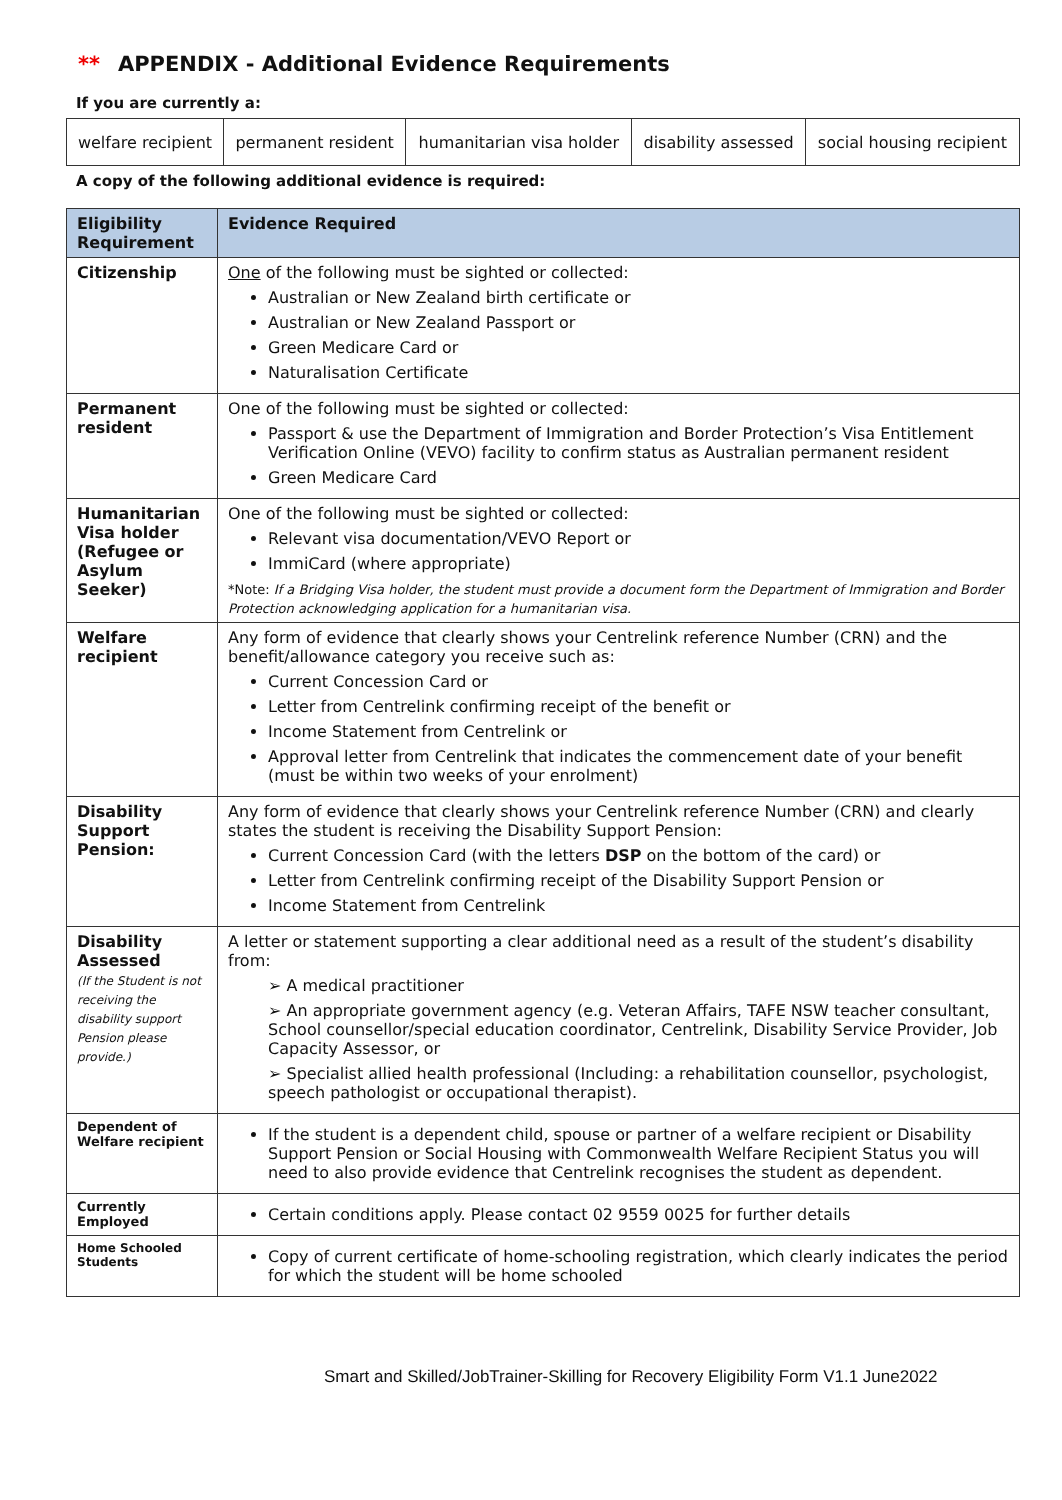** APPENDIX - Additional Evidence Requirements
If you are currently a:
| welfare recipient | permanent resident | humanitarian visa holder | disability assessed | social housing recipient |
A copy of the following additional evidence is required:
| Eligibility Requirement | Evidence Required |
| --- | --- |
| Citizenship | One of the following must be sighted or collected: Australian or New Zealand birth certificate or Australian or New Zealand Passport or Green Medicare Card or Naturalisation Certificate |
| Permanent resident | One of the following must be sighted or collected: Passport & use the Department of Immigration and Border Protection’s Visa Entitlement Verification Online (VEVO) facility to confirm status as Australian permanent resident Green Medicare Card |
| Humanitarian Visa holder (Refugee or Asylum Seeker) | One of the following must be sighted or collected: Relevant visa documentation/VEVO Report or ImmiCard (where appropriate) *Note: If a Bridging Visa holder, the student must provide a document form the Department of Immigration and Border Protection acknowledging application for a humanitarian visa. |
| Welfare recipient | Any form of evidence that clearly shows your Centrelink reference Number (CRN) and the benefit/allowance category you receive such as: Current Concession Card or Letter from Centrelink confirming receipt of the benefit or Income Statement from Centrelink or Approval letter from Centrelink that indicates the commencement date of your benefit (must be within two weeks of your enrolment) |
| Disability Support Pension: | Any form of evidence that clearly shows your Centrelink reference Number (CRN) and clearly states the student is receiving the Disability Support Pension: Current Concession Card (with the letters DSP on the bottom of the card) or Letter from Centrelink confirming receipt of the Disability Support Pension or Income Statement from Centrelink |
| Disability Assessed (If the Student is not receiving the disability support Pension please provide.) | A letter or statement supporting a clear additional need as a result of the student’s disability from: ➢ A medical practitioner ➢ An appropriate government agency (e.g. Veteran Affairs, TAFE NSW teacher consultant, School counsellor/special education coordinator, Centrelink, Disability Service Provider, Job Capacity Assessor, or ➢ Specialist allied health professional (Including: a rehabilitation counsellor, psychologist, speech pathologist or occupational therapist). |
| Dependent of Welfare recipient | If the student is a dependent child, spouse or partner of a welfare recipient or Disability Support Pension or Social Housing with Commonwealth Welfare Recipient Status you will need to also provide evidence that Centrelink recognises the student as dependent. |
| Currently Employed | Certain conditions apply. Please contact 02 9559 0025 for further details |
| Home Schooled Students | Copy of current certificate of home-schooling registration, which clearly indicates the period for which the student will be home schooled |
Smart and Skilled/JobTrainer-Skilling for Recovery Eligibility Form V1.1 June2022